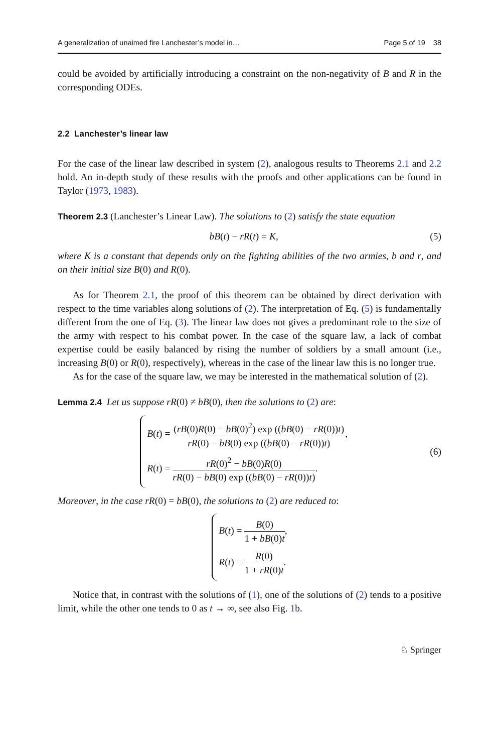A generalization of unaimed fire Lanchester’s model in… Page 5 of 19 38
could be avoided by artificially introducing a constraint on the non-negativity of B and R in the corresponding ODEs.
2.2 Lanchester’s linear law
For the case of the linear law described in system (2), analogous results to Theorems 2.1 and 2.2 hold. An in-depth study of these results with the proofs and other applications can be found in Taylor (1973, 1983).
Theorem 2.3 (Lanchester’s Linear Law). The solutions to (2) satisfy the state equation
bB(t) − rR(t) = K, (5)
where K is a constant that depends only on the fighting abilities of the two armies, b and r, and on their initial size B(0) and R(0).
As for Theorem 2.1, the proof of this theorem can be obtained by direct derivation with respect to the time variables along solutions of (2). The interpretation of Eq. (5) is fundamentally different from the one of Eq. (3). The linear law does not gives a predominant role to the size of the army with respect to his combat power. In the case of the square law, a lack of combat expertise could be easily balanced by rising the number of soldiers by a small amount (i.e., increasing B(0) or R(0), respectively), whereas in the case of the linear law this is no longer true.
As for the case of the square law, we may be interested in the mathematical solution of (2).
Lemma 2.4 Let us suppose rR(0) ≠ bB(0), then the solutions to (2) are:
B(t) = (rB(0)R(0) − bB(0)<sup>2</sup>) exp ((bB(0) − rR(0))t) rR(0) − bB(0) exp ((bB(0) − rR(0))t),
R(t) = rR(0)<sup>2</sup> − bB(0)R(0) rR(0) − bB(0) exp ((bB(0) − rR(0))t).
(6)
Moreover, in the case rR(0) = bB(0), the solutions to (2) are reduced to:
B(t) = B(0) 1 + bB(0)t,
R(t) = R(0) 1 + rR(0)t.
Notice that, in contrast with the solutions of (1), one of the solutions of (2) tends to a positive limit, while the other one tends to 0 as t → ∞, see also Fig. 1b.
♘ Springer